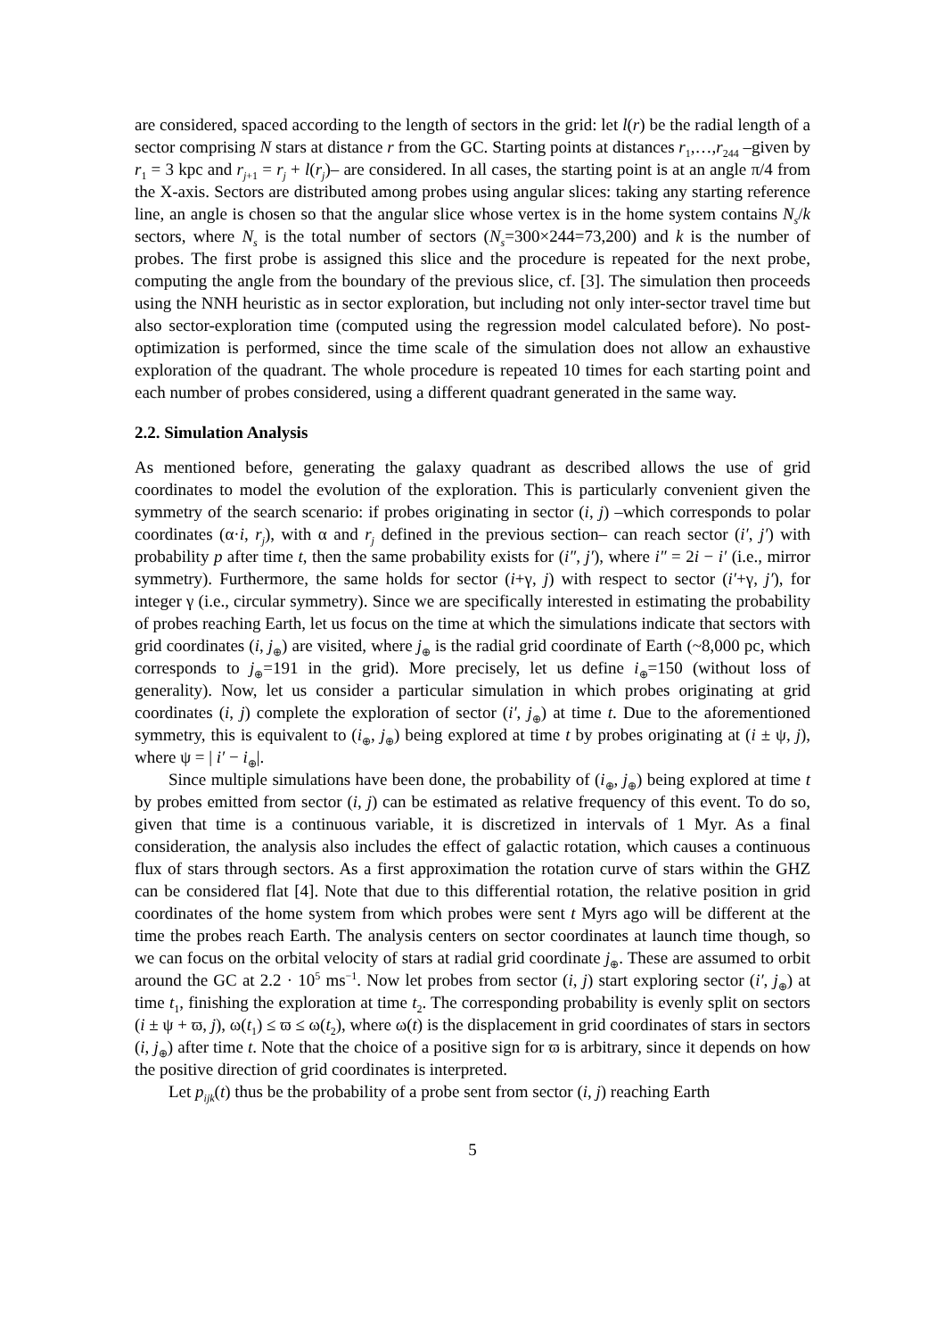are considered, spaced according to the length of sectors in the grid: let l(r) be the radial length of a sector comprising N stars at distance r from the GC. Starting points at distances r<sub>1</sub>,…,r<sub>244</sub> –given by r<sub>1</sub> = 3 kpc and r<sub>j+1</sub> = r<sub>j</sub> + l(r<sub>j</sub>)– are considered. In all cases, the starting point is at an angle π/4 from the X-axis. Sectors are distributed among probes using angular slices: taking any starting reference line, an angle is chosen so that the angular slice whose vertex is in the home system contains N<sub>s</sub>/k sectors, where N<sub>s</sub> is the total number of sectors (N<sub>s</sub>=300×244=73,200) and k is the number of probes. The first probe is assigned this slice and the procedure is repeated for the next probe, computing the angle from the boundary of the previous slice, cf. [3]. The simulation then proceeds using the NNH heuristic as in sector exploration, but including not only inter-sector travel time but also sector-exploration time (computed using the regression model calculated before). No post-optimization is performed, since the time scale of the simulation does not allow an exhaustive exploration of the quadrant. The whole procedure is repeated 10 times for each starting point and each number of probes considered, using a different quadrant generated in the same way.
2.2. Simulation Analysis
As mentioned before, generating the galaxy quadrant as described allows the use of grid coordinates to model the evolution of the exploration. This is particularly convenient given the symmetry of the search scenario: if probes originating in sector (i, j) –which corresponds to polar coordinates (α·i, r<sub>j</sub>), with α and r<sub>j</sub> defined in the previous section– can reach sector (i′, j′) with probability p after time t, then the same probability exists for (i″, j′), where i″ = 2i − i′ (i.e., mirror symmetry). Furthermore, the same holds for sector (i+γ, j) with respect to sector (i′+γ, j′), for integer γ (i.e., circular symmetry). Since we are specifically interested in estimating the probability of probes reaching Earth, let us focus on the time at which the simulations indicate that sectors with grid coordinates (i, j<sub>⊕</sub>) are visited, where j<sub>⊕</sub> is the radial grid coordinate of Earth (~8,000 pc, which corresponds to j<sub>⊕</sub>=191 in the grid). More precisely, let us define i<sub>⊕</sub>=150 (without loss of generality). Now, let us consider a particular simulation in which probes originating at grid coordinates (i, j) complete the exploration of sector (i′, j<sub>⊕</sub>) at time t. Due to the aforementioned symmetry, this is equivalent to (i<sub>⊕</sub>, j<sub>⊕</sub>) being explored at time t by probes originating at (i ± ψ, j), where ψ = | i′ − i<sub>⊕</sub>|.
Since multiple simulations have been done, the probability of (i<sub>⊕</sub>, j<sub>⊕</sub>) being explored at time t by probes emitted from sector (i, j) can be estimated as relative frequency of this event. To do so, given that time is a continuous variable, it is discretized in intervals of 1 Myr. As a final consideration, the analysis also includes the effect of galactic rotation, which causes a continuous flux of stars through sectors. As a first approximation the rotation curve of stars within the GHZ can be considered flat [4]. Note that due to this differential rotation, the relative position in grid coordinates of the home system from which probes were sent t Myrs ago will be different at the time the probes reach Earth. The analysis centers on sector coordinates at launch time though, so we can focus on the orbital velocity of stars at radial grid coordinate j<sub>⊕</sub>. These are assumed to orbit around the GC at 2.2 · 10<sup>5</sup> ms<sup>−1</sup>. Now let probes from sector (i, j) start exploring sector (i′, j<sub>⊕</sub>) at time t<sub>1</sub>, finishing the exploration at time t<sub>2</sub>. The corresponding probability is evenly split on sectors (i ± ψ + ϖ, j), ω(t<sub>1</sub>) ≤ ϖ ≤ ω(t<sub>2</sub>), where ω(t) is the displacement in grid coordinates of stars in sectors (i, j<sub>⊕</sub>) after time t. Note that the choice of a positive sign for ϖ is arbitrary, since it depends on how the positive direction of grid coordinates is interpreted.
Let p<sub>ijk</sub>(t) thus be the probability of a probe sent from sector (i, j) reaching Earth
5